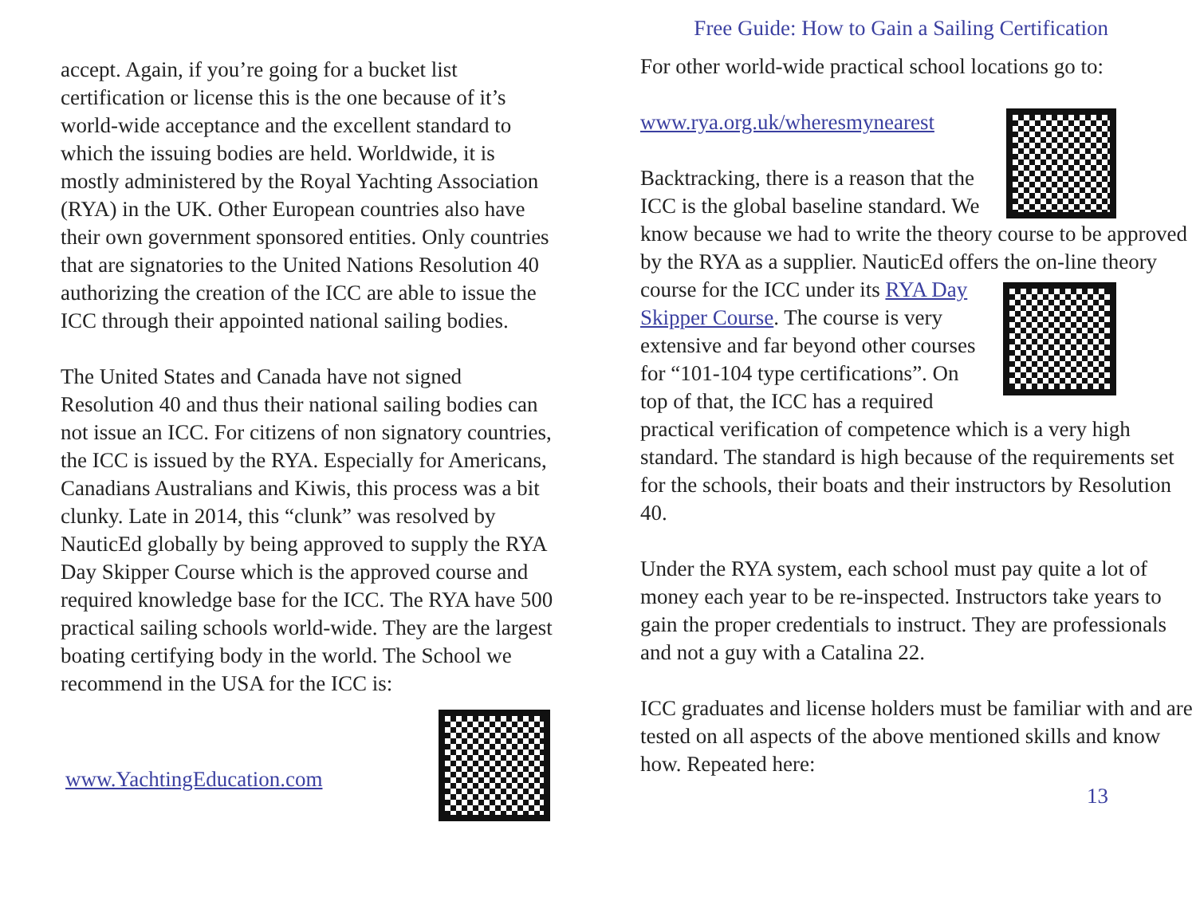accept. Again, if you’re going for a bucket list certification or license this is the one because of it’s world-wide acceptance and the excellent standard to which the issuing bodies are held. Worldwide, it is mostly administered by the Royal Yachting Association (RYA) in the UK. Other European countries also have their own government sponsored entities. Only countries that are signatories to the United Nations Resolution 40 authorizing the creation of the ICC are able to issue the ICC through their appointed national sailing bodies.
The United States and Canada have not signed Resolution 40 and thus their national sailing bodies can not issue an ICC. For citizens of non signatory countries, the ICC is issued by the RYA. Especially for Americans, Canadians Australians and Kiwis, this process was a bit clunky. Late in 2014, this “clunk” was resolved by NauticEd globally by being approved to supply the RYA Day Skipper Course which is the approved course and required knowledge base for the ICC. The RYA have 500 practical sailing schools world-wide. They are the largest boating certifying body in the world. The School we recommend in the USA for the ICC is:
www.YachtingEducation.com
Free Guide: How to Gain a Sailing Certification
For other world-wide practical school locations go to:
www.rya.org.uk/wheresmynearest
Backtracking, there is a reason that the ICC is the global baseline standard. We know because we had to write the theory course to be approved by the RYA as a supplier. NauticEd offers the on- line theory course for the ICC under its RYA Day Skipper Course. The course is very extensive and far beyond other courses for “101-104 type certifications”. On top of that, the ICC has a required practical verification of competence which is a very high standard. The standard is high because of the requirements set for the schools, their boats and their instructors by Resolution 40.
Under the RYA system, each school must pay quite a lot of money each year to be re-inspected. Instructors take years to gain the proper credentials to instruct. They are professionals and not a guy with a Catalina 22.
ICC graduates and license holders must be familiar with and are tested on all aspects of the above mentioned skills and know how. Repeated here:
13